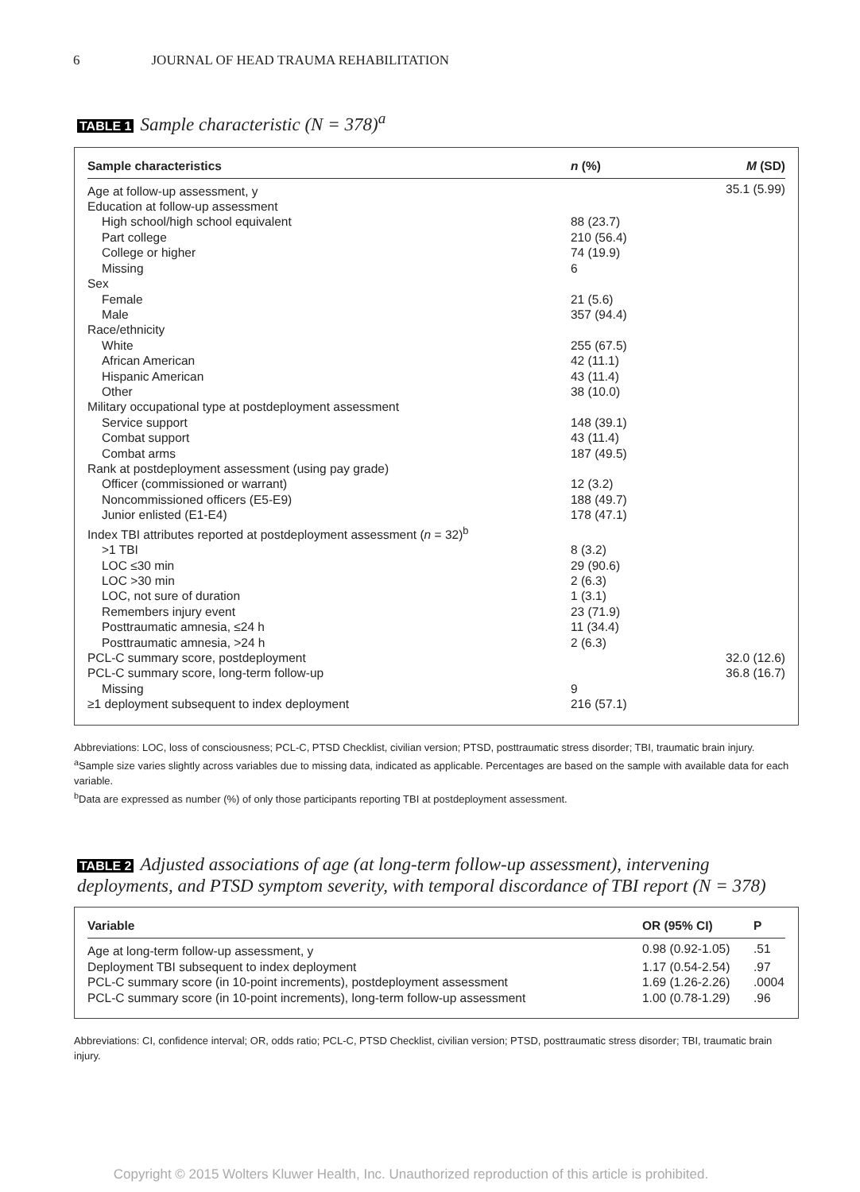6 JOURNAL OF HEAD TRAUMA REHABILITATION
TABLE 1 Sample characteristic (N = 378)<sup>a</sup>
| Sample characteristics | n (%) | M (SD) |
| --- | --- | --- |
| Age at follow-up assessment, y | | 35.1 (5.99) |
| Education at follow-up assessment | | |
| High school/high school equivalent | 88 (23.7) | |
| Part college | 210 (56.4) | |
| College or higher | 74 (19.9) | |
| Missing | 6 | |
| Sex | | |
| Female | 21 (5.6) | |
| Male | 357 (94.4) | |
| Race/ethnicity | | |
| White | 255 (67.5) | |
| African American | 42 (11.1) | |
| Hispanic American | 43 (11.4) | |
| Other | 38 (10.0) | |
| Military occupational type at postdeployment assessment | | |
| Service support | 148 (39.1) | |
| Combat support | 43 (11.4) | |
| Combat arms | 187 (49.5) | |
| Rank at postdeployment assessment (using pay grade) | | |
| Officer (commissioned or warrant) | 12 (3.2) | |
| Noncommissioned officers (E5-E9) | 188 (49.7) | |
| Junior enlisted (E1-E4) | 178 (47.1) | |
| Index TBI attributes reported at postdeployment assessment ( n = 32)<sup>b</sup> | | |
| >1 TBI | 8 (3.2) | |
| LOC ≤30 min | 29 (90.6) | |
| LOC >30 min | 2 (6.3) | |
| LOC, not sure of duration | 1 (3.1) | |
| Remembers injury event | 23 (71.9) | |
| Posttraumatic amnesia, ≤24 h | 11 (34.4) | |
| Posttraumatic amnesia, >24 h | 2 (6.3) | |
| PCL-C summary score, postdeployment | | 32.0 (12.6) |
| PCL-C summary score, long-term follow-up | | 36.8 (16.7) |
| Missing | 9 | |
| ≥1 deployment subsequent to index deployment | 216 (57.1) | |
Abbreviations: LOC, loss of consciousness; PCL-C, PTSD Checklist, civilian version; PTSD, posttraumatic stress disorder; TBI, traumatic brain injury.
<sup>a</sup> Sample size varies slightly across variables due to missing data, indicated as applicable. Percentages are based on the sample with available data for each variable.
<sup>b</sup> Data are expressed as number (%) of only those participants reporting TBI at postdeployment assessment.
TABLE 2 Adjusted associations of age (at long-term follow-up assessment), intervening deployments, and PTSD symptom severity, with temporal discordance of TBI report (N = 378)
| Variable | OR (95% CI) | P |
| --- | --- | --- |
| Age at long-term follow-up assessment, y | 0.98 (0.92-1.05) | .51 |
| Deployment TBI subsequent to index deployment | 1.17 (0.54-2.54) | .97 |
| PCL-C summary score (in 10-point increments), postdeployment assessment | 1.69 (1.26-2.26) | .0004 |
| PCL-C summary score (in 10-point increments), long-term follow-up assessment | 1.00 (0.78-1.29) | .96 |
Abbreviations: CI, confidence interval; OR, odds ratio; PCL-C, PTSD Checklist, civilian version; PTSD, posttraumatic stress disorder; TBI, traumatic brain injury.
Copyright © 2015 Wolters Kluwer Health, Inc. Unauthorized reproduction of this article is prohibited.